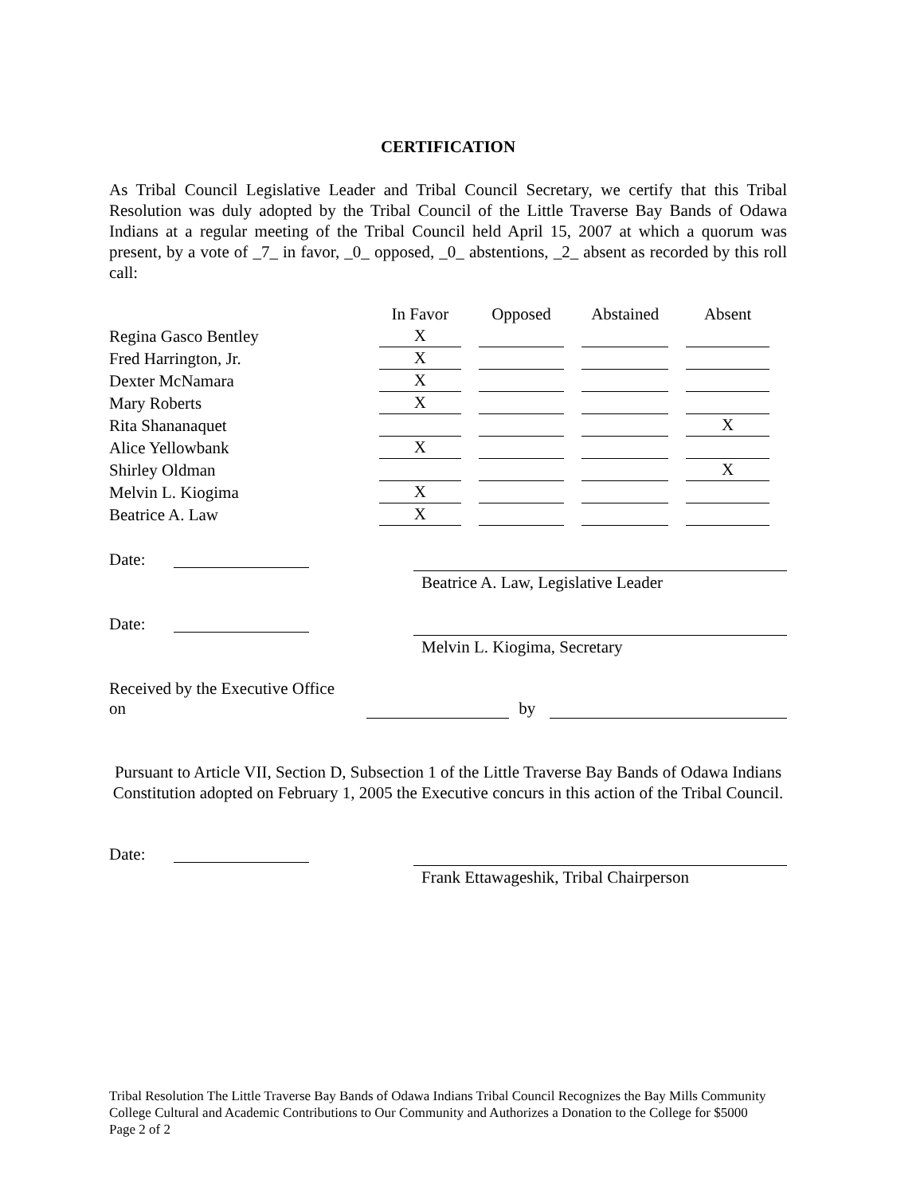CERTIFICATION
As Tribal Council Legislative Leader and Tribal Council Secretary, we certify that this Tribal Resolution was duly adopted by the Tribal Council of the Little Traverse Bay Bands of Odawa Indians at a regular meeting of the Tribal Council held April 15, 2007 at which a quorum was present, by a vote of _7_ in favor, _0_ opposed, _0_ abstentions, _2_ absent as recorded by this roll call:
| | In Favor | Opposed | Abstained | Absent |
| --- | --- | --- | --- | --- |
| Regina Gasco Bentley | X | | | |
| Fred Harrington, Jr. | X | | | |
| Dexter McNamara | X | | | |
| Mary Roberts | X | | | |
| Rita Shananaquet | | | | X |
| Alice Yellowbank | X | | | |
| Shirley Oldman | | | | X |
| Melvin L. Kiogima | X | | | |
| Beatrice A. Law | X | | | |
Date:
Beatrice A. Law, Legislative Leader
Date:
Melvin L. Kiogima, Secretary
Received by the Executive Office on by
Pursuant to Article VII, Section D, Subsection 1 of the Little Traverse Bay Bands of Odawa Indians Constitution adopted on February 1, 2005 the Executive concurs in this action of the Tribal Council.
Date:
Frank Ettawageshik, Tribal Chairperson
Tribal Resolution The Little Traverse Bay Bands of Odawa Indians Tribal Council Recognizes the Bay Mills Community College Cultural and Academic Contributions to Our Community and Authorizes a Donation to the College for $5000
Page 2 of 2